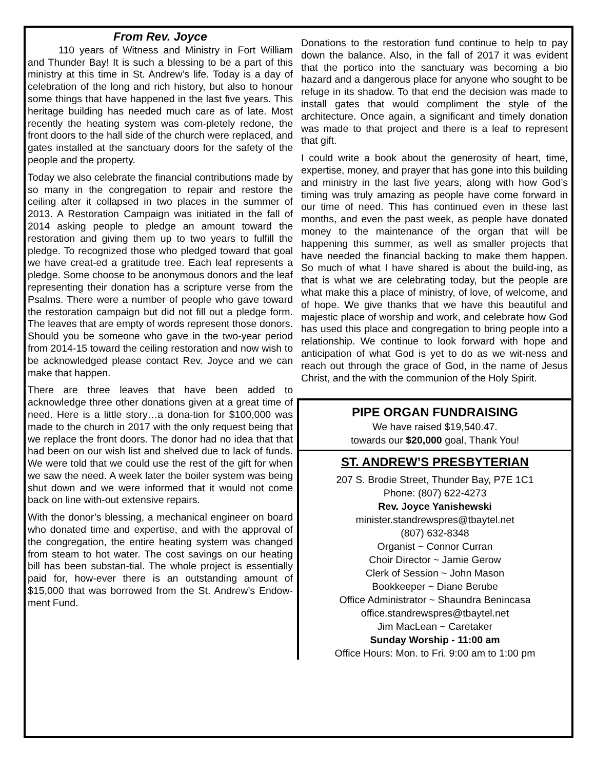From Rev. Joyce
110 years of Witness and Ministry in Fort William and Thunder Bay! It is such a blessing to be a part of this ministry at this time in St. Andrew’s life. Today is a day of celebration of the long and rich history, but also to honour some things that have happened in the last five years. This heritage building has needed much care as of late. Most recently the heating system was com-pletely redone, the front doors to the hall side of the church were replaced, and gates installed at the sanctuary doors for the safety of the people and the property.
Today we also celebrate the financial contributions made by so many in the congregation to repair and restore the ceiling after it collapsed in two places in the summer of 2013. A Restoration Campaign was initiated in the fall of 2014 asking people to pledge an amount toward the restoration and giving them up to two years to fulfill the pledge. To recognized those who pledged toward that goal we have creat-ed a gratitude tree. Each leaf represents a pledge. Some choose to be anonymous donors and the leaf representing their donation has a scripture verse from the Psalms. There were a number of people who gave toward the restoration campaign but did not fill out a pledge form. The leaves that are empty of words represent those donors. Should you be someone who gave in the two-year period from 2014-15 toward the ceiling restoration and now wish to be acknowledged please contact Rev. Joyce and we can make that happen.
There are three leaves that have been added to acknowledge three other donations given at a great time of need. Here is a little story…a dona-tion for $100,000 was made to the church in 2017 with the only request being that we replace the front doors. The donor had no idea that that had been on our wish list and shelved due to lack of funds. We were told that we could use the rest of the gift for when we saw the need. A week later the boiler system was being shut down and we were informed that it would not come back on line with-out extensive repairs.
With the donor’s blessing, a mechanical engineer on board who donated time and expertise, and with the approval of the congregation, the entire heating system was changed from steam to hot water. The cost savings on our heating bill has been substan-tial. The whole project is essentially paid for, how-ever there is an outstanding amount of $15,000 that was borrowed from the St. Andrew’s Endow-ment Fund.
Donations to the restoration fund continue to help to pay down the balance. Also, in the fall of 2017 it was evident that the portico into the sanctuary was becoming a bio hazard and a dangerous place for anyone who sought to be refuge in its shadow. To that end the decision was made to install gates that would compliment the style of the architecture. Once again, a significant and timely donation was made to that project and there is a leaf to represent that gift.
I could write a book about the generosity of heart, time, expertise, money, and prayer that has gone into this building and ministry in the last five years, along with how God’s timing was truly amazing as people have come forward in our time of need. This has continued even in these last months, and even the past week, as people have donated money to the maintenance of the organ that will be happening this summer, as well as smaller projects that have needed the financial backing to make them happen. So much of what I have shared is about the build-ing, as that is what we are celebrating today, but the people are what make this a place of ministry, of love, of welcome, and of hope. We give thanks that we have this beautiful and majestic place of worship and work, and celebrate how God has used this place and congregation to bring people into a relationship. We continue to look forward with hope and anticipation of what God is yet to do as we wit-ness and reach out through the grace of God, in the name of Jesus Christ, and the with the communion of the Holy Spirit.
PIPE ORGAN FUNDRAISING
We have raised $19,540.47.
towards our $20,000 goal, Thank You!
ST. ANDREW’S PRESBYTERIAN
207 S. Brodie Street, Thunder Bay, P7E 1C1
Phone: (807) 622-4273
Rev. Joyce Yanishewski
minister.standrewspres@tbaytel.net
(807) 632-8348
Organist ~ Connor Curran
Choir Director ~ Jamie Gerow
Clerk of Session ~ John Mason
Bookkeeper ~ Diane Berube
Office Administrator ~ Shaundra Benincasa
office.standrewspres@tbaytel.net
Jim MacLean ~ Caretaker
Sunday Worship - 11:00 am
Office Hours: Mon. to Fri. 9:00 am to 1:00 pm